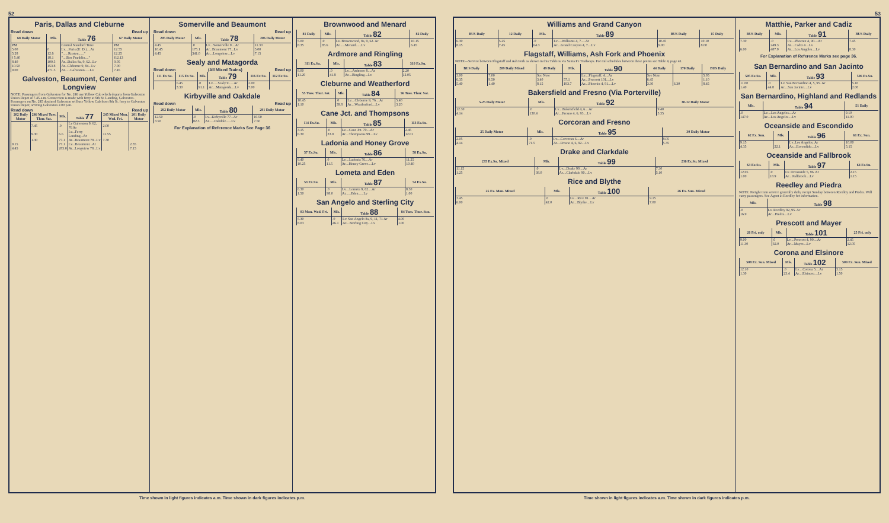52
Paris, Dallas and Cleburne
Read down Read up
| 68 Daily Motor | Mls. | Table 76 | 67 Daily Motor |
| --- | --- | --- | --- |
| PM | | Central Standard Time | PM |
| 5.00 | 0 | Lv....Paris (U. D.)....Ar | 12.55 |
| 5.28 | 12.6 | "......Roxton......" | 12.25 |
| f 5.40 | 18.1 | "....Ben Franklin...." | f12.13 |
| 8.40 | 100.5 | Ar...Dallas 8a, 9, 62...Lv | 9.05 |
| 10.50 | 153.8 | Ar...Cleburne 9, 84...Lv | 7.00 |
| 9.00 | 471.5 | Ar......Galveston......Lv | 7.45 |
Galveston, Beaumont, Center and Longview
NOTE: Passengers from Galveston for No. 246 use Yellow Cab which departs from Galveston Union Depot at 7.45 a.m. Connection is made with ferry at 9th St. Landing, Galveston. Passengers on No. 245 destined Galveston will use Yellow Cab from 9th St. ferry to Galveston Union Depot; arriving Galveston 2.00 p.m.
Read down Read up
| 202 Daily Motor | 246 Mixed Tues. Thur. Sat. | Mls. | Table 77 | 245 Mixed Mon. Wed. Fri. | 201 Daily Motor |
| --- | --- | --- | --- | --- | --- |
| | 7.45 | .0 | Lv Galveston 9, 62, 76 Ar | 2.00 | |
| | 9.30 | 6.6 | Lv...Ferry Landing...Ar | 11.55 | |
| | 1.30 | 77.1 | Ar...Beaumont 78...Lv | 7.30 | |
| 9.15 | | 77.1 | Lv...Beaumont...Ar | | 2.35 |
| 4.45 | | 285.0 | Ar...Longview 78...Lv | | 7.15 |
Somerville and Beaumont
Read down Read up
| 205 Daily Motor | Mls. | Table 78 | 206 Daily Motor |
| --- | --- | --- | --- |
| 4.45 | .0 | Lv....Somerville 9....Ar | 11.30 |
| 10.45 | 175.1 | Ar...Beaumont 77...Lv | 5.00 |
| 4.45 | 341.0 | Ar....Longview....Lv | 7.15 |
Sealy and Matagorda
Read down (All Mixed Trains) Read up
| 111 Ex Su. | 115 Ex Su. | Mls. | Table 79 | 116 Ex Su. | 112 Ex Su. |
| --- | --- | --- | --- | --- | --- |
| | 6.45 | .0 | Lv......Sealy 9......Ar | 2.00 | |
| | 3.30 | 91.1 | Ar....Matagorda....Lv | 7.00 | |
Kirbyville and Oakdale
Read down Read up
| 292 Daily Motor | Mls. | Table 80 | 291 Daily Motor |
| --- | --- | --- | --- |
| 12.50 | .0 | Lv...Kirbyville 77...Ar | 10.50 |
| 3.50 | 82.3 | Ar......Oakdale......Lv | 7.50 |
For Explanation of Reference Marks See Page 36
Brownwood and Menard
| 81 Daily | Mls. | Table 82 | 82 Daily |
| --- | --- | --- | --- |
| 5.00 | .0 | Lv. Brownwood, 8a, 9, 62. Ar | 10.15 |
| 8.35 | 85.6 | Ar......Menard......Lv | 6.45 |
Ardmore and Ringling
| 311 Ex.Su. | Mls. | Table 83 | 310 Ex.Su. |
| --- | --- | --- | --- |
| 8.00 | .0 | Lv....Ardmore 8....Ar | 2.20 |
| 11.20 | 41.8 | Ar....Ringling....Lv | 12.05 |
Cleburne and Weatherford
| 55 Tues. Thur. Sat. | Mls. | Table 84 | 56 Tues. Thur. Sat. |
| --- | --- | --- | --- |
| 10.45 | .0 | Lv....Cleburne 9, 76....Ar | 5.40 |
| 1.10 | 39.8 | Ar....Weatherford....Lv | 3.20 |
Cane Jct. and Thompsons
| 114 Ex.Su. | Mls. | Table 85 | 113 Ex.Su. |
| --- | --- | --- | --- |
| 3.15 | .0 | Lv....Cane Jct. 79....Ar | 2.45 |
| 6.30 | 33.9 | Ar....Thompsons 99....Lv | 12.01 |
Ladonia and Honey Grove
| 57 Ex.Su. | Mls. | Table 86 | 58 Ex.Su. |
| --- | --- | --- | --- |
| 9.40 | .0 | Lv....Ladonia 76....Ar | 11.25 |
| 10.25 | 11.5 | Ar....Honey Grove....Lv | 10.40 |
Lometa and Eden
| 53 Ex.Su. | Mls. | Table 87 | 54 Ex.Su. |
| --- | --- | --- | --- |
| 6.30 | .0 | Lv....Lometa 9, 62....Ar | 8.30 |
| 1.50 | 98.0 | Ar......Eden......Lv | 1.00 |
San Angelo and Sterling City
| 83 Mon. Wed. Fri. | Mls. | Table 88 | 84 Tues. Thur. Sun. |
| --- | --- | --- | --- |
| 5.30 | .0 | Lv. San Angelo 8a, 9, 11, 71 Ar | 4.00 |
| 8.03 | 46.1 | Ar....Sterling City....Lv | 1.00 |
Time shown in light figures indicates a.m. Time shown in dark figures indicates p.m.
53
Williams and Grand Canyon
| BUS Daily | 12 Daily | Mls. | Table 89 | BUS Daily | 15 Daily |
| --- | --- | --- | --- | --- | --- |
| 6.30 | 5.25 | .0 | Lv.....Williams 4, 7.....Ar | 10.45 | 10.10 |
| 8.15 | 7.45 | 64.3 | Ar....Grand Canyon 4, 7....Lv | 9.00 | 8.00 |
Flagstaff, Williams, Ash Fork and Phoenix
NOTE—Service between Flagstaff and Ash Fork as shown in this Table is via Santa Fe Trailways. For rail schedules between these points see Table 4, page 41.
| BUS Daily | 209 Daily Mixed | 49 Daily | Mls. | Table 90 | 44 Daily | 170 Daily | BUS Daily |
| --- | --- | --- | --- | --- | --- | --- | --- |
| 3.00 | 7.00 | See Note | | Lv....Flagstaff, 4....Ar | See Note | | 5.05 |
| 6.35 | 9.50 | 3.40 | 57.1 | Ar....Prescott 101....Lv | 6.45 | | 1.10 |
| 5.40 | 1.40 | 8.15 | 193.7 | Ar....Phoenix 4, 91....Lv | 3.30 | 6.30 | 8.45 |
Bakersfield and Fresno (Via Porterville)
| 5-25 Daily Motor | Mls. | Table 92 | 30-12 Daily Motor |
| --- | --- | --- | --- |
| 12.30 | .0 | Lv....Bakersfield 4, 6....Ar | 9.40 |
| 4.14 | 130.4 | Ar....Fresno 4, 6, 93....Lv | 5.35 |
Corcoran and Fresno
| 25 Daily Motor | Mls. | Table 95 | 30 Daily Motor |
| --- | --- | --- | --- |
| 2.05 | .0 | Lv....Corcoran 6....Ar | 8.05 |
| 4.14 | 71.5 | Ar....Fresno 4, 6, 92....Lv | 5.35 |
Drake and Clarkdale
| 235 Ex.Su. Mixed | Mls. | Table 99 | 236 Ex.Su. Mixed |
| --- | --- | --- | --- |
| 11.15 | .0 | Lv....Drake 90....Ar | 7.30 |
| 1.25 | 38.0 | Ar....Clarkdale 90....Lv | 5.10 |
Rice and Blythe
| 25 Ex. Mon. Mixed | Mls. | Table 100 | 26 Ex. Sun. Mixed |
| --- | --- | --- | --- |
| 3.45 | .0 | Lv....Rice 91....Ar | 9.15 |
| 6.00 | 42.0 | Ar....Blythe....Lv | 7.00 |
Matthie, Parker and Cadiz
| BUS Daily | Mls. | Table 91 | BUS Daily |
| --- | --- | --- | --- |
| 7.30 | .0 | Lv....Phoenix 4, 90....Ar | 7.45 |
| | 249.3 | Ar....Cadiz 4....Lv | |
| 6.00 | 487.9 | Ar....Los Angeles....Lv | 8.30 |
For Explanation of Reference Marks see page 36.
San Bernardino and San Jacinto
| 505 Ex.Su. | Mls. | Table 93 | 506 Ex.Su. |
| --- | --- | --- | --- |
| 11.00 | .0 | Lv. San Bernardino 4, 5, 95. Ar | 5.10 |
| 1.40 | 44.8 | Ar....San Jacinto....Lv | 2.00 |
San Bernardino, Highland and Redlands
| Mls. | Table 94 | 51 Daily |
| --- | --- | --- |
| .0 | Lv....Los Angeles....Ar | 9.10 |
| 147.0 | Ar....Los Angeles....Lv | 11.00 |
Oceanside and Escondido
| 62 Ex. Sun. | Mls. | Table 96 | 61 Ex. Sun. |
| --- | --- | --- | --- |
| 9.15 | | Lv..Los Angeles..Ar | 10.00 |
| 4.35 | 22.1 | Ar....Escondido....Lv | 5.15 |
Oceanside and Fallbrook
| 63 Ex.Su. | Mls. | Table 97 | 64 Ex.Su. |
| --- | --- | --- | --- |
| 12.05 | .0 | Lv. Oceanside 5, 96. Ar | 2.15 |
| 1.00 | 18.9 | Ar....Fallbrook....Lv | 1.15 |
Reedley and Piedra
NOTE. Freight train service generally daily except Sunday between Reedley and Piedra. Will carry passengers. See Agent at Reedley for information.
| Mls. | Table 98 |
| --- | --- |
| .0 | Lv. Reedley 92, 95. Ar |
| 16.9 | Ar....Piedra....Lv |
Prescott and Mayer
| 26 Fri. only | Mls. | Table 101 | 25 Fri. only |
| --- | --- | --- | --- |
| 9.00 | .0 | Lv....Prescott 4, 90....Ar | 2.45 |
| 11.30 | 32.0 | Ar....Mayer....Lv | 12.05 |
Corona and Elsinore
| 508 Ex. Sun. Mixed | Mls. | Table 102 | 509 Ex. Sun. Mixed |
| --- | --- | --- | --- |
| 12.10 | .0 | Lv....Corona 5....Ar | 3.15 |
| 1.30 | 23.4 | Ar....Elsinore....Lv | 1.50 |
Time shown in light figures indicates a.m. Time shown in dark figures indicates p.m.